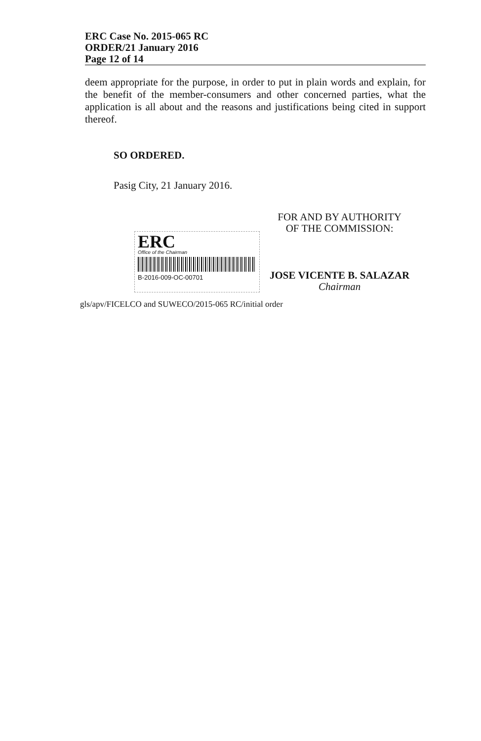ERC Case No. 2015-065 RC
ORDER/21 January 2016
Page 12 of 14
deem appropriate for the purpose, in order to put in plain words and explain, for the benefit of the member-consumers and other concerned parties, what the application is all about and the reasons and justifications being cited in support thereof.
SO ORDERED.
Pasig City, 21 January 2016.
ERC
Office of the Chairman
B-2016-009-OC-00701
FOR AND BY AUTHORITY
OF THE COMMISSION:
JOSE VICENTE B. SALAZAR
Chairman
gls/apv/FICELCO and SUWECO/2015-065 RC/initial order